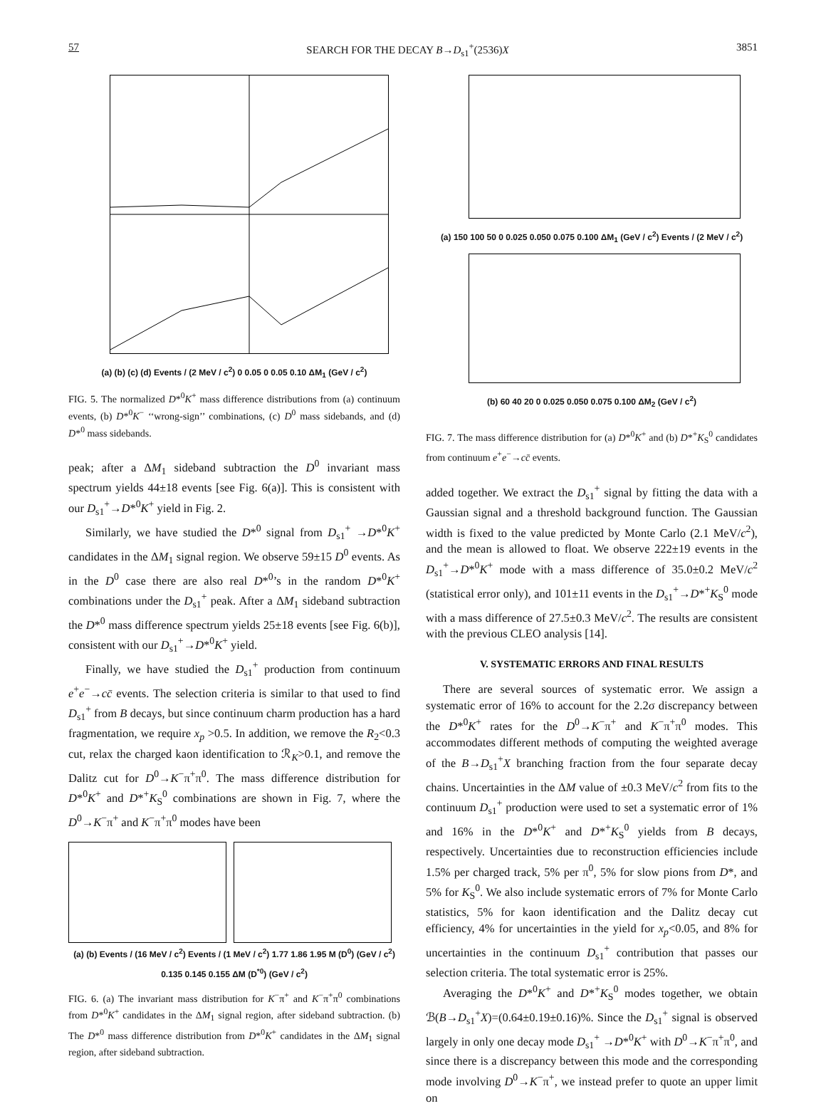57 SEARCH FOR THE DECAY B→D<sub>s1</sub><sup>+</sup>(2536)X 3851
(a) (b) (c) (d) Events / (2 MeV / c<sup>2</sup>) 0 0.05 0 0.05 0.10 ΔM<sub>1</sub> (GeV / c<sup>2</sup>)
FIG. 5. The normalized D*<sup>0</sup>K<sup>+</sup> mass difference distributions from (a) continuum events, (b) D*<sup>0</sup>K<sup>−</sup> ‘‘wrong-sign’’ combinations, (c) D<sup>0</sup> mass sidebands, and (d) D*<sup>0</sup> mass sidebands.
peak; after a ΔM<sub>1</sub> sideband subtraction the D<sup>0</sup> invariant mass spectrum yields 44±18 events [see Fig. 6(a)]. This is consistent with our D<sub>s1</sub><sup>+</sup>→D*<sup>0</sup>K<sup>+</sup> yield in Fig. 2.
Similarly, we have studied the D*<sup>0</sup> signal from D<sub>s1</sub><sup>+</sup> →D*<sup>0</sup>K<sup>+</sup> candidates in the ΔM<sub>1</sub> signal region. We observe 59±15 D<sup>0</sup> events. As in the D<sup>0</sup> case there are also real D*<sup>0</sup>’s in the random D*<sup>0</sup>K<sup>+</sup> combinations under the D<sub>s1</sub><sup>+</sup> peak. After a ΔM<sub>1</sub> sideband subtraction the D*<sup>0</sup> mass difference spectrum yields 25±18 events [see Fig. 6(b)], consistent with our D<sub>s1</sub><sup>+</sup>→D*<sup>0</sup>K<sup>+</sup> yield.
Finally, we have studied the D<sub>s1</sub><sup>+</sup> production from continuum e<sup>+</sup>e<sup>−</sup>→cc̄ events. The selection criteria is similar to that used to find D<sub>s1</sub><sup>+</sup> from B decays, but since continuum charm production has a hard fragmentation, we require x<sub>p</sub> >0.5. In addition, we remove the R<sub>2</sub><0.3 cut, relax the charged kaon identification to ℛ<sub>K</sub>>0.1, and remove the Dalitz cut for D<sup>0</sup>→K<sup>−</sup>π<sup>+</sup>π<sup>0</sup>. The mass difference distribution for D*<sup>0</sup>K<sup>+</sup> and D*<sup>+</sup>K<sub>S</sub><sup>0</sup> combinations are shown in Fig. 7, where the D<sup>0</sup>→K<sup>−</sup>π<sup>+</sup> and K<sup>−</sup>π<sup>+</sup>π<sup>0</sup> modes have been
(a) (b) Events / (16 MeV / c<sup>2</sup>) Events / (1 MeV / c<sup>2</sup>) 1.77 1.86 1.95 M (D<sup>0</sup>) (GeV / c<sup>2</sup>) 0.135 0.145 0.155 ΔM (D<sup>*0</sup>) (GeV / c<sup>2</sup>)
FIG. 6. (a) The invariant mass distribution for K<sup>−</sup>π<sup>+</sup> and K<sup>−</sup>π<sup>+</sup>π<sup>0</sup> combinations from D*<sup>0</sup>K<sup>+</sup> candidates in the ΔM<sub>1</sub> signal region, after sideband subtraction. (b) The D*<sup>0</sup> mass difference distribution from D*<sup>0</sup>K<sup>+</sup> candidates in the ΔM<sub>1</sub> signal region, after sideband subtraction.
(a) 150 100 50 0 0.025 0.050 0.075 0.100 ΔM<sub>1</sub> (GeV / c<sup>2</sup>) Events / (2 MeV / c<sup>2</sup>)
(b) 60 40 20 0 0.025 0.050 0.075 0.100 ΔM<sub>2</sub> (GeV / c<sup>2</sup>)
FIG. 7. The mass difference distribution for (a) D*<sup>0</sup>K<sup>+</sup> and (b) D*<sup>+</sup>K<sub>S</sub><sup>0</sup> candidates from continuum e<sup>+</sup>e<sup>−</sup>→cc̄ events.
added together. We extract the D<sub>s1</sub><sup>+</sup> signal by fitting the data with a Gaussian signal and a threshold background function. The Gaussian width is fixed to the value predicted by Monte Carlo (2.1 MeV/c<sup>2</sup>), and the mean is allowed to float. We observe 222±19 events in the D<sub>s1</sub><sup>+</sup>→D*<sup>0</sup>K<sup>+</sup> mode with a mass difference of 35.0±0.2 MeV/c<sup>2</sup> (statistical error only), and 101±11 events in the D<sub>s1</sub><sup>+</sup>→D*<sup>+</sup>K<sub>S</sub><sup>0</sup> mode with a mass difference of 27.5±0.3 MeV/c<sup>2</sup>. The results are consistent with the previous CLEO analysis [14].
V. SYSTEMATIC ERRORS AND FINAL RESULTS
There are several sources of systematic error. We assign a systematic error of 16% to account for the 2.2σ discrepancy between the D*<sup>0</sup>K<sup>+</sup> rates for the D<sup>0</sup>→K<sup>−</sup>π<sup>+</sup> and K<sup>−</sup>π<sup>+</sup>π<sup>0</sup> modes. This accommodates different methods of computing the weighted average of the B→D<sub>s1</sub><sup>+</sup>X branching fraction from the four separate decay chains. Uncertainties in the ΔM value of ±0.3 MeV/c<sup>2</sup> from fits to the continuum D<sub>s1</sub><sup>+</sup> production were used to set a systematic error of 1% and 16% in the D*<sup>0</sup>K<sup>+</sup> and D*<sup>+</sup>K<sub>S</sub><sup>0</sup> yields from B decays, respectively. Uncertainties due to reconstruction efficiencies include 1.5% per charged track, 5% per π<sup>0</sup>, 5% for slow pions from D*, and 5% for K<sub>S</sub><sup>0</sup>. We also include systematic errors of 7% for Monte Carlo statistics, 5% for kaon identification and the Dalitz decay cut efficiency, 4% for uncertainties in the yield for x<sub>p</sub><0.05, and 8% for uncertainties in the continuum D<sub>s1</sub><sup>+</sup> contribution that passes our selection criteria. The total systematic error is 25%.
Averaging the D*<sup>0</sup>K<sup>+</sup> and D*<sup>+</sup>K<sub>S</sub><sup>0</sup> modes together, we obtain ℬ(B→D<sub>s1</sub><sup>+</sup>X)=(0.64±0.19±0.16)%. Since the D<sub>s1</sub><sup>+</sup> signal is observed largely in only one decay mode D<sub>s1</sub><sup>+</sup> →D*<sup>0</sup>K<sup>+</sup> with D<sup>0</sup>→K<sup>−</sup>π<sup>+</sup>π<sup>0</sup>, and since there is a discrepancy between this mode and the corresponding mode involving D<sup>0</sup>→K<sup>−</sup>π<sup>+</sup>, we instead prefer to quote an upper limit on